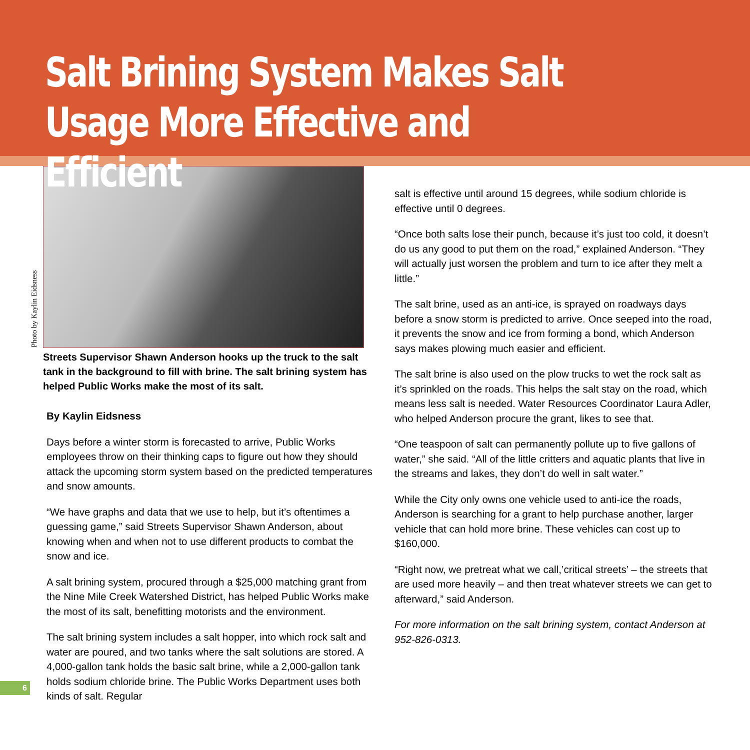Salt Brining System Makes Salt Usage More Effective and Efficient
Photo by Kaylin Eidsness
Streets Supervisor Shawn Anderson hooks up the truck to the salt tank in the background to fill with brine. The salt brining system has helped Public Works make the most of its salt.
By Kaylin Eidsness
Days before a winter storm is forecasted to arrive, Public Works employees throw on their thinking caps to figure out how they should attack the upcoming storm system based on the predicted temperatures and snow amounts.
“We have graphs and data that we use to help, but it’s oftentimes a guessing game,” said Streets Supervisor Shawn Anderson, about knowing when and when not to use different products to combat the snow and ice.
A salt brining system, procured through a $25,000 matching grant from the Nine Mile Creek Watershed District, has helped Public Works make the most of its salt, benefitting motorists and the environment.
The salt brining system includes a salt hopper, into which rock salt and water are poured, and two tanks where the salt solutions are stored. A 4,000-gallon tank holds the basic salt brine, while a 2,000-gallon tank holds sodium chloride brine. The Public Works Department uses both kinds of salt. Regular
salt is effective until around 15 degrees, while sodium chloride is effective until 0 degrees.
“Once both salts lose their punch, because it’s just too cold, it doesn’t do us any good to put them on the road,” explained Anderson. “They will actually just worsen the problem and turn to ice after they melt a little.”
The salt brine, used as an anti-ice, is sprayed on roadways days before a snow storm is predicted to arrive. Once seeped into the road, it prevents the snow and ice from forming a bond, which Anderson says makes plowing much easier and efficient.
The salt brine is also used on the plow trucks to wet the rock salt as it’s sprinkled on the roads. This helps the salt stay on the road, which means less salt is needed. Water Resources Coordinator Laura Adler, who helped Anderson procure the grant, likes to see that.
“One teaspoon of salt can permanently pollute up to five gallons of water,” she said. “All of the little critters and aquatic plants that live in the streams and lakes, they don’t do well in salt water.”
While the City only owns one vehicle used to anti-ice the roads, Anderson is searching for a grant to help purchase another, larger vehicle that can hold more brine. These vehicles can cost up to $160,000.
“Right now, we pretreat what we call,’critical streets’ – the streets that are used more heavily – and then treat whatever streets we can get to afterward,” said Anderson.
For more information on the salt brining system, contact Anderson at 952-826-0313.
6